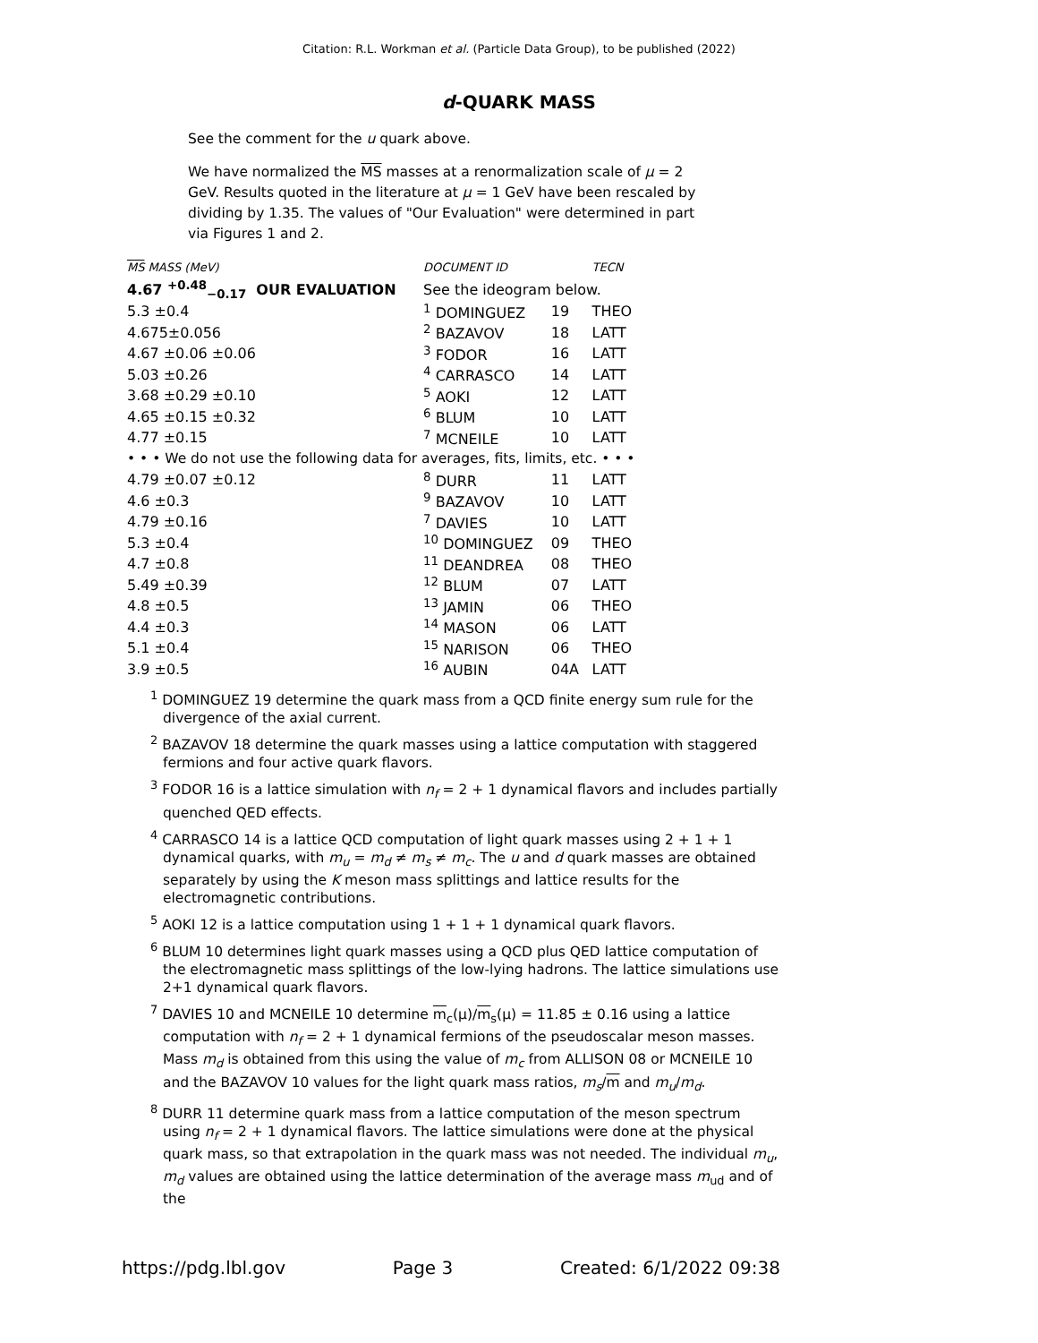Citation: R.L. Workman et al. (Particle Data Group), to be published (2022)
d-QUARK MASS
See the comment for the u quark above.
We have normalized the MS masses at a renormalization scale of μ = 2 GeV. Results quoted in the literature at μ = 1 GeV have been rescaled by dividing by 1.35. The values of "Our Evaluation" were determined in part via Figures 1 and 2.
| MS MASS (MeV) | DOCUMENT ID | | TECN |
| --- | --- | --- | --- |
| 4.67 <sup>+0.48</sup><sub>−0.17</sub> OUR EVALUATION | See the ideogram below. | | |
| 5.3 ±0.4 | <sup>1</sup> DOMINGUEZ | 19 | THEO |
| 4.675±0.056 | <sup>2</sup> BAZAVOV | 18 | LATT |
| 4.67 ±0.06 ±0.06 | <sup>3</sup> FODOR | 16 | LATT |
| 5.03 ±0.26 | <sup>4</sup> CARRASCO | 14 | LATT |
| 3.68 ±0.29 ±0.10 | <sup>5</sup> AOKI | 12 | LATT |
| 4.65 ±0.15 ±0.32 | <sup>6</sup> BLUM | 10 | LATT |
| 4.77 ±0.15 | <sup>7</sup> MCNEILE | 10 | LATT |
| • • • We do not use the following data for averages, fits, limits, etc. • • • | | | |
| 4.79 ±0.07 ±0.12 | <sup>8</sup> DURR | 11 | LATT |
| 4.6 ±0.3 | <sup>9</sup> BAZAVOV | 10 | LATT |
| 4.79 ±0.16 | <sup>7</sup> DAVIES | 10 | LATT |
| 5.3 ±0.4 | <sup>10</sup> DOMINGUEZ | 09 | THEO |
| 4.7 ±0.8 | <sup>11</sup> DEANDREA | 08 | THEO |
| 5.49 ±0.39 | <sup>12</sup> BLUM | 07 | LATT |
| 4.8 ±0.5 | <sup>13</sup> JAMIN | 06 | THEO |
| 4.4 ±0.3 | <sup>14</sup> MASON | 06 | LATT |
| 5.1 ±0.4 | <sup>15</sup> NARISON | 06 | THEO |
| 3.9 ±0.5 | <sup>16</sup> AUBIN | 04A | LATT |
<sup>1</sup> DOMINGUEZ 19 determine the quark mass from a QCD finite energy sum rule for the divergence of the axial current.
<sup>2</sup> BAZAVOV 18 determine the quark masses using a lattice computation with staggered fermions and four active quark flavors.
<sup>3</sup> FODOR 16 is a lattice simulation with n<sub>f</sub> = 2 + 1 dynamical flavors and includes partially quenched QED effects.
<sup>4</sup> CARRASCO 14 is a lattice QCD computation of light quark masses using 2 + 1 + 1 dynamical quarks, with m<sub>u</sub> = m<sub>d</sub> ≠ m<sub>s</sub> ≠ m<sub>c</sub>. The u and d quark masses are obtained separately by using the K meson mass splittings and lattice results for the electromagnetic contributions.
<sup>5</sup> AOKI 12 is a lattice computation using 1 + 1 + 1 dynamical quark flavors.
<sup>6</sup> BLUM 10 determines light quark masses using a QCD plus QED lattice computation of the electromagnetic mass splittings of the low-lying hadrons. The lattice simulations use 2+1 dynamical quark flavors.
<sup>7</sup> DAVIES 10 and MCNEILE 10 determine m<sub>c</sub>(μ)/m<sub>s</sub>(μ) = 11.85 ± 0.16 using a lattice computation with n<sub>f</sub> = 2 + 1 dynamical fermions of the pseudoscalar meson masses. Mass m<sub>d</sub> is obtained from this using the value of m<sub>c</sub> from ALLISON 08 or MCNEILE 10 and the BAZAVOV 10 values for the light quark mass ratios, m<sub>s</sub>/m and m<sub>u</sub>/m<sub>d</sub>.
<sup>8</sup> DURR 11 determine quark mass from a lattice computation of the meson spectrum using n<sub>f</sub> = 2 + 1 dynamical flavors. The lattice simulations were done at the physical quark mass, so that extrapolation in the quark mass was not needed. The individual m<sub>u</sub>, m<sub>d</sub> values are obtained using the lattice determination of the average mass m<sub>ud</sub> and of the
https://pdg.lbl.gov Page 3 Created: 6/1/2022 09:38